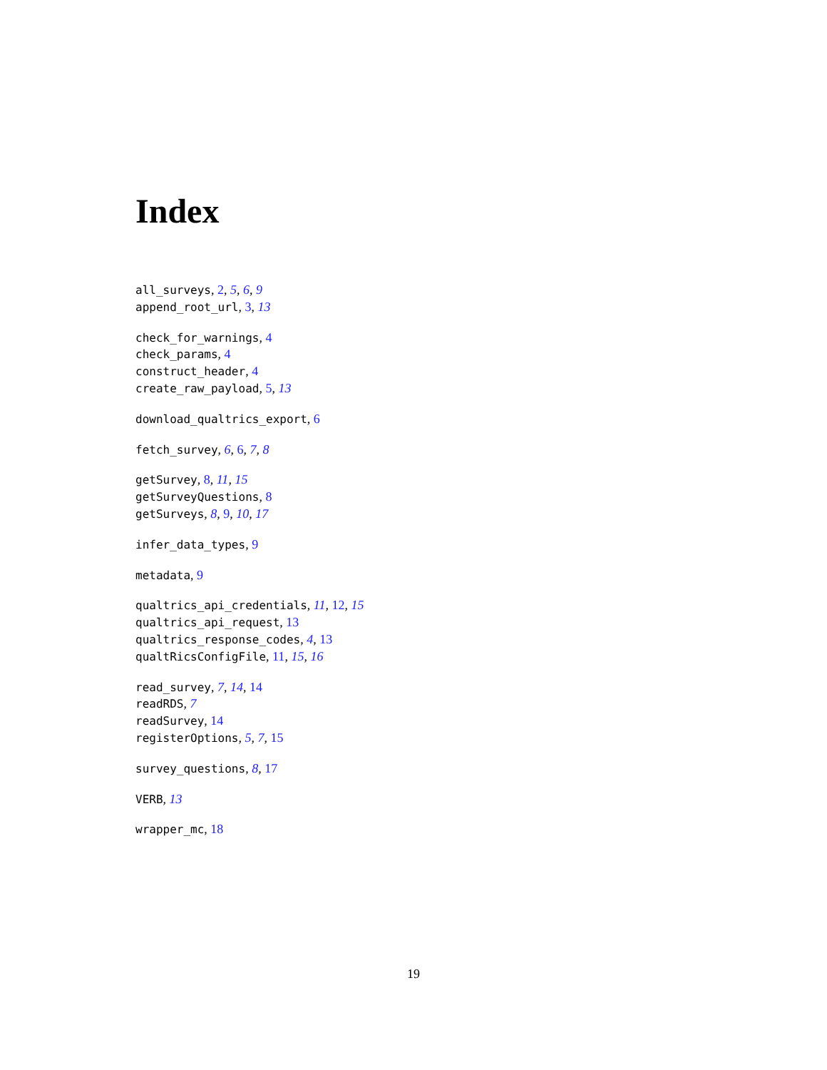Index
all_surveys, 2, 5, 6, 9
append_root_url, 3, 13
check_for_warnings, 4
check_params, 4
construct_header, 4
create_raw_payload, 5, 13
download_qualtrics_export, 6
fetch_survey, 6, 6, 7, 8
getSurvey, 8, 11, 15
getSurveyQuestions, 8
getSurveys, 8, 9, 10, 17
infer_data_types, 9
metadata, 9
qualtrics_api_credentials, 11, 12, 15
qualtrics_api_request, 13
qualtrics_response_codes, 4, 13
qualtRicsConfigFile, 11, 15, 16
read_survey, 7, 14, 14
readRDS, 7
readSurvey, 14
registerOptions, 5, 7, 15
survey_questions, 8, 17
VERB, 13
wrapper_mc, 18
19